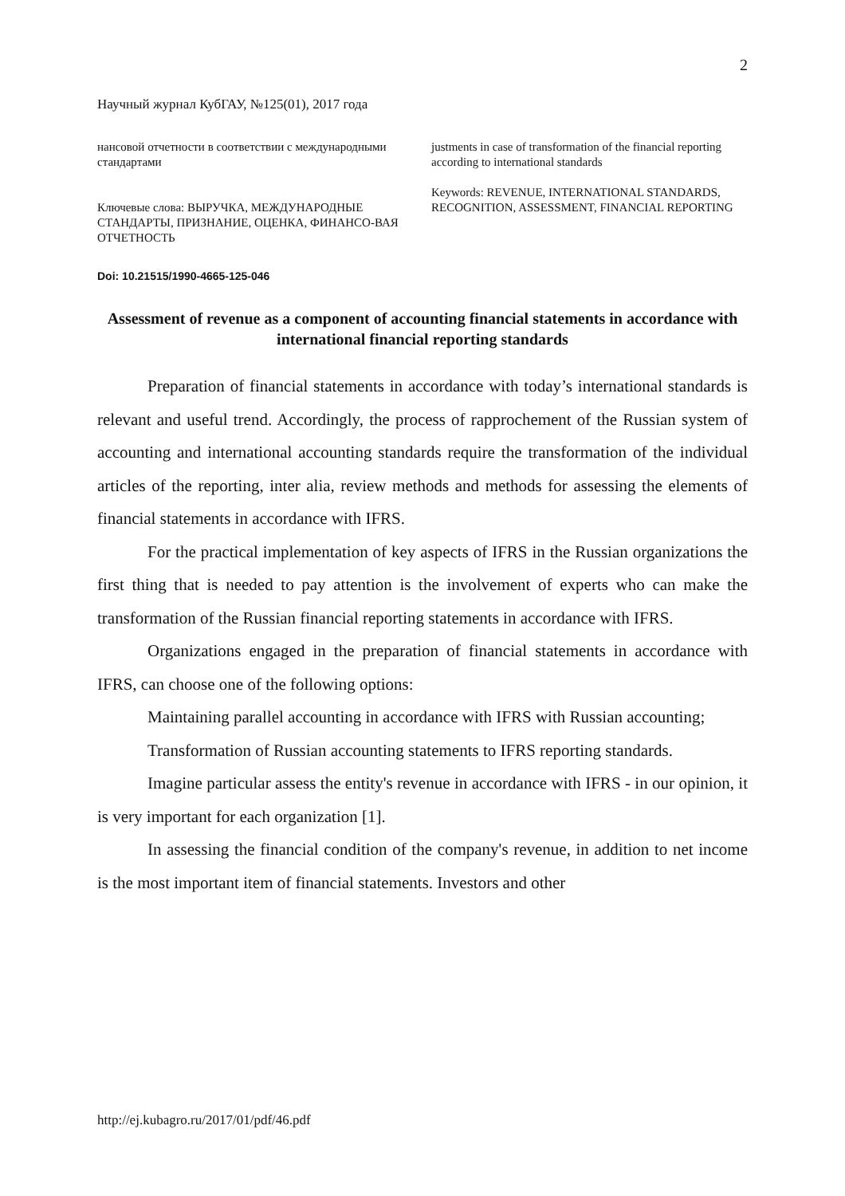2
Научный журнал КубГАУ, №125(01), 2017 года
нансовой отчетности в соответствии с международными стандартами
Ключевые слова: ВЫРУЧКА, МЕЖДУНАРОДНЫЕ СТАНДАРТЫ, ПРИЗНАНИЕ, ОЦЕНКА, ФИНАНСО-ВАЯ ОТЧЕТНОСТЬ
justments in case of transformation of the financial reporting according to international standards
Keywords: REVENUE, INTERNATIONAL STANDARDS, RECOGNITION, ASSESSMENT, FINANCIAL REPORTING
Doi: 10.21515/1990-4665-125-046
Assessment of revenue as a component of accounting financial statements in accordance with international financial reporting standards
Preparation of financial statements in accordance with today’s international standards is relevant and useful trend. Accordingly, the process of rapprochement of the Russian system of accounting and international accounting standards require the transformation of the individual articles of the reporting, inter alia, review methods and methods for assessing the elements of financial statements in accordance with IFRS.
For the practical implementation of key aspects of IFRS in the Russian organizations the first thing that is needed to pay attention is the involvement of experts who can make the transformation of the Russian financial reporting statements in accordance with IFRS.
Organizations engaged in the preparation of financial statements in accordance with IFRS, can choose one of the following options:
Maintaining parallel accounting in accordance with IFRS with Russian accounting;
Transformation of Russian accounting statements to IFRS reporting standards.
Imagine particular assess the entity's revenue in accordance with IFRS - in our opinion, it is very important for each organization [1].
In assessing the financial condition of the company's revenue, in addition to net income is the most important item of financial statements. Investors and other
http://ej.kubagro.ru/2017/01/pdf/46.pdf